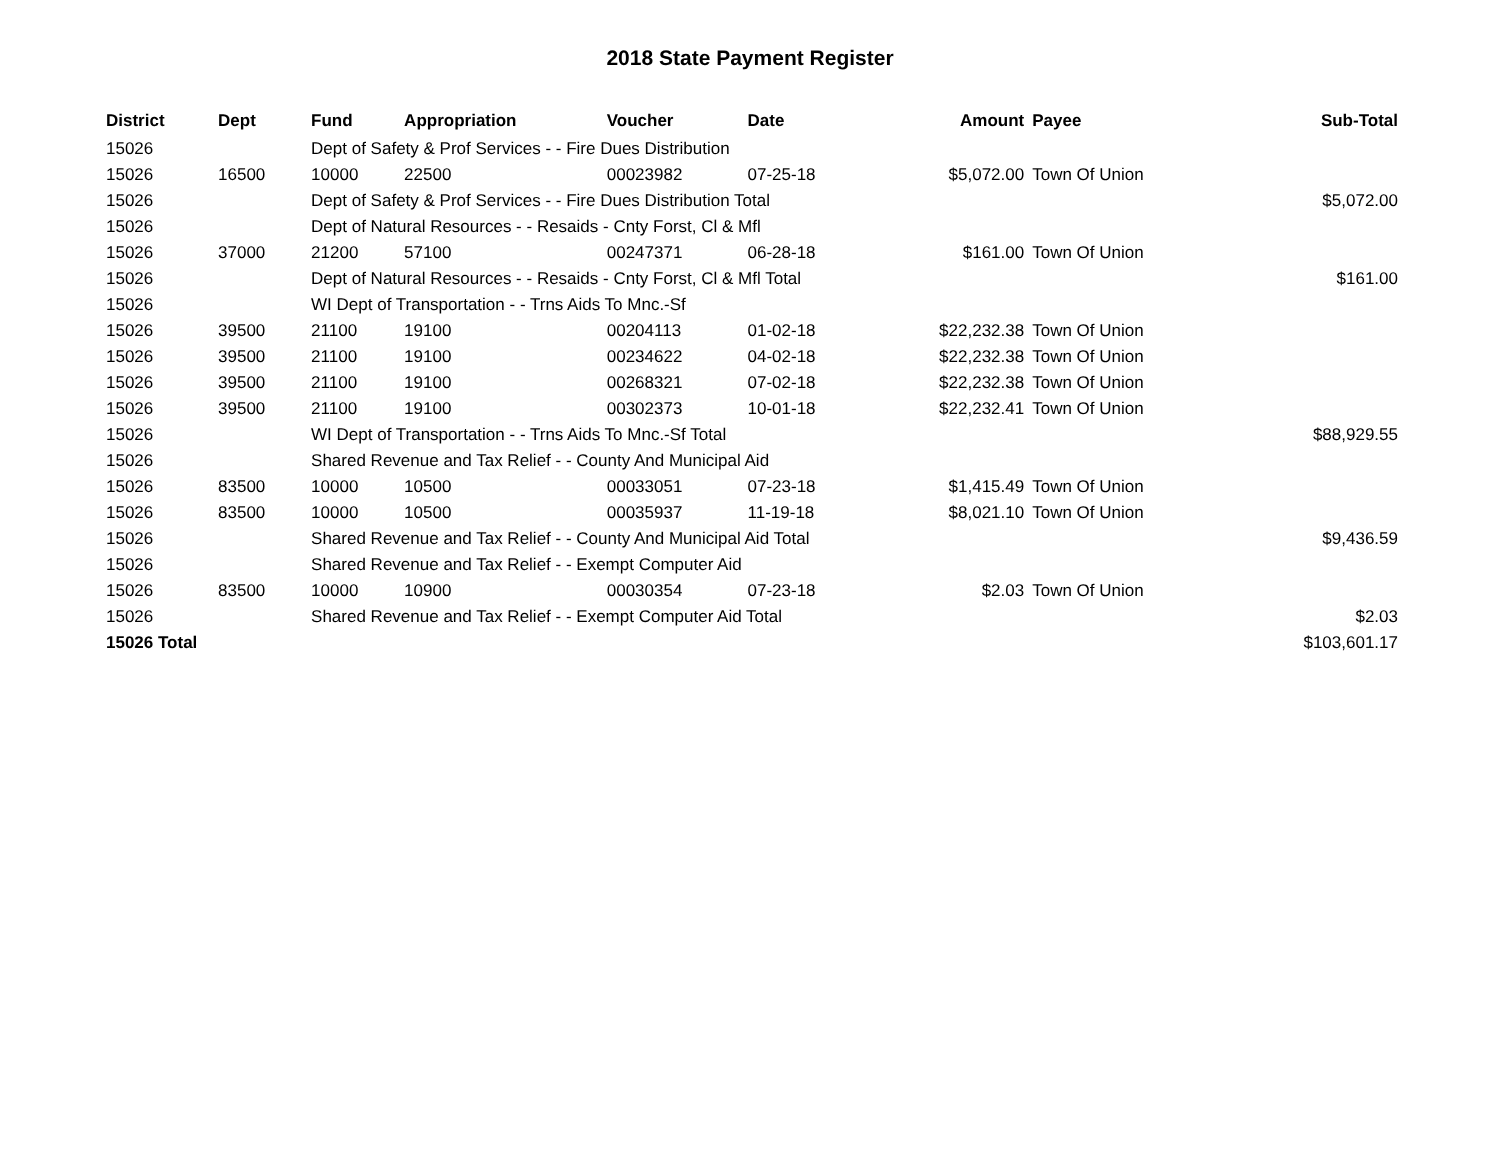2018 State Payment Register
| District | Dept | Fund | Appropriation | Voucher | Date | Amount | Payee | Sub-Total |
| --- | --- | --- | --- | --- | --- | --- | --- | --- |
| 15026 | | Dept of Safety & Prof Services - - Fire Dues Distribution | | | | | | |
| 15026 | 16500 | 10000 | 22500 | 00023982 | 07-25-18 | $5,072.00 | Town Of Union | |
| 15026 | | Dept of Safety & Prof Services - - Fire Dues Distribution Total | | | | | | $5,072.00 |
| 15026 | | Dept of Natural Resources - - Resaids - Cnty Forst, Cl & Mfl | | | | | | |
| 15026 | 37000 | 21200 | 57100 | 00247371 | 06-28-18 | $161.00 | Town Of Union | |
| 15026 | | Dept of Natural Resources - - Resaids - Cnty Forst, Cl & Mfl Total | | | | | | $161.00 |
| 15026 | | WI Dept of Transportation - - Trns Aids To Mnc.-Sf | | | | | | |
| 15026 | 39500 | 21100 | 19100 | 00204113 | 01-02-18 | $22,232.38 | Town Of Union | |
| 15026 | 39500 | 21100 | 19100 | 00234622 | 04-02-18 | $22,232.38 | Town Of Union | |
| 15026 | 39500 | 21100 | 19100 | 00268321 | 07-02-18 | $22,232.38 | Town Of Union | |
| 15026 | 39500 | 21100 | 19100 | 00302373 | 10-01-18 | $22,232.41 | Town Of Union | |
| 15026 | | WI Dept of Transportation - - Trns Aids To Mnc.-Sf Total | | | | | | $88,929.55 |
| 15026 | | Shared Revenue and Tax Relief - - County And Municipal Aid | | | | | | |
| 15026 | 83500 | 10000 | 10500 | 00033051 | 07-23-18 | $1,415.49 | Town Of Union | |
| 15026 | 83500 | 10000 | 10500 | 00035937 | 11-19-18 | $8,021.10 | Town Of Union | |
| 15026 | | Shared Revenue and Tax Relief - - County And Municipal Aid Total | | | | | | $9,436.59 |
| 15026 | | Shared Revenue and Tax Relief - - Exempt Computer Aid | | | | | | |
| 15026 | 83500 | 10000 | 10900 | 00030354 | 07-23-18 | $2.03 | Town Of Union | |
| 15026 | | Shared Revenue and Tax Relief - - Exempt Computer Aid Total | | | | | | $2.03 |
| 15026 Total | | | | | | | | $103,601.17 |